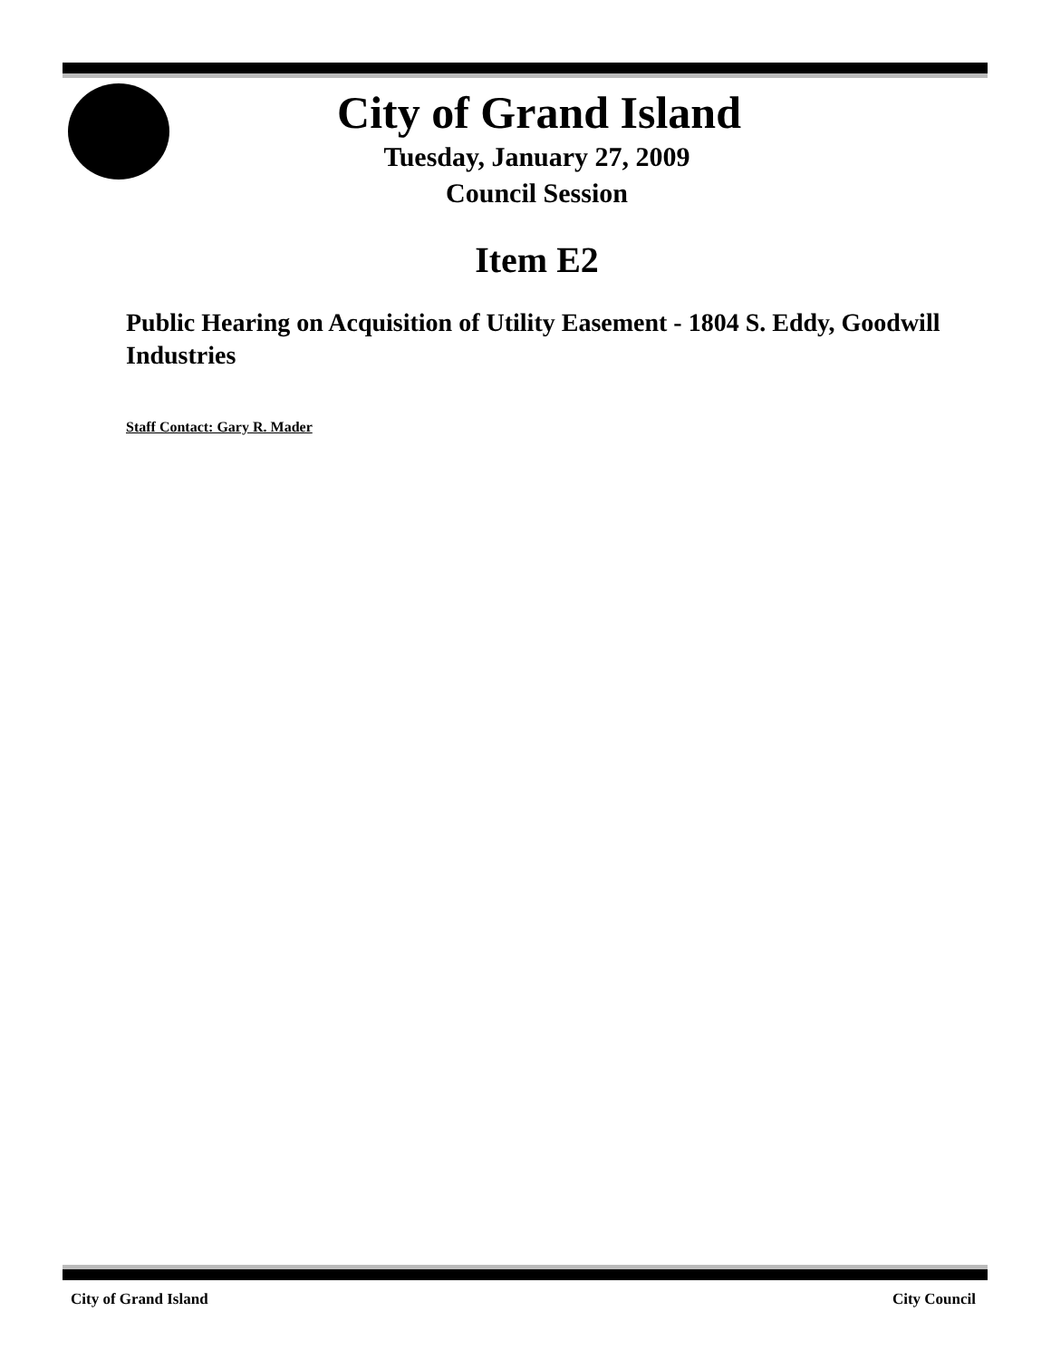City of Grand Island
Tuesday, January 27, 2009
Council Session
Item E2
Public Hearing on Acquisition of Utility Easement - 1804 S. Eddy, Goodwill Industries
Staff Contact: Gary R. Mader
City of Grand Island City Council